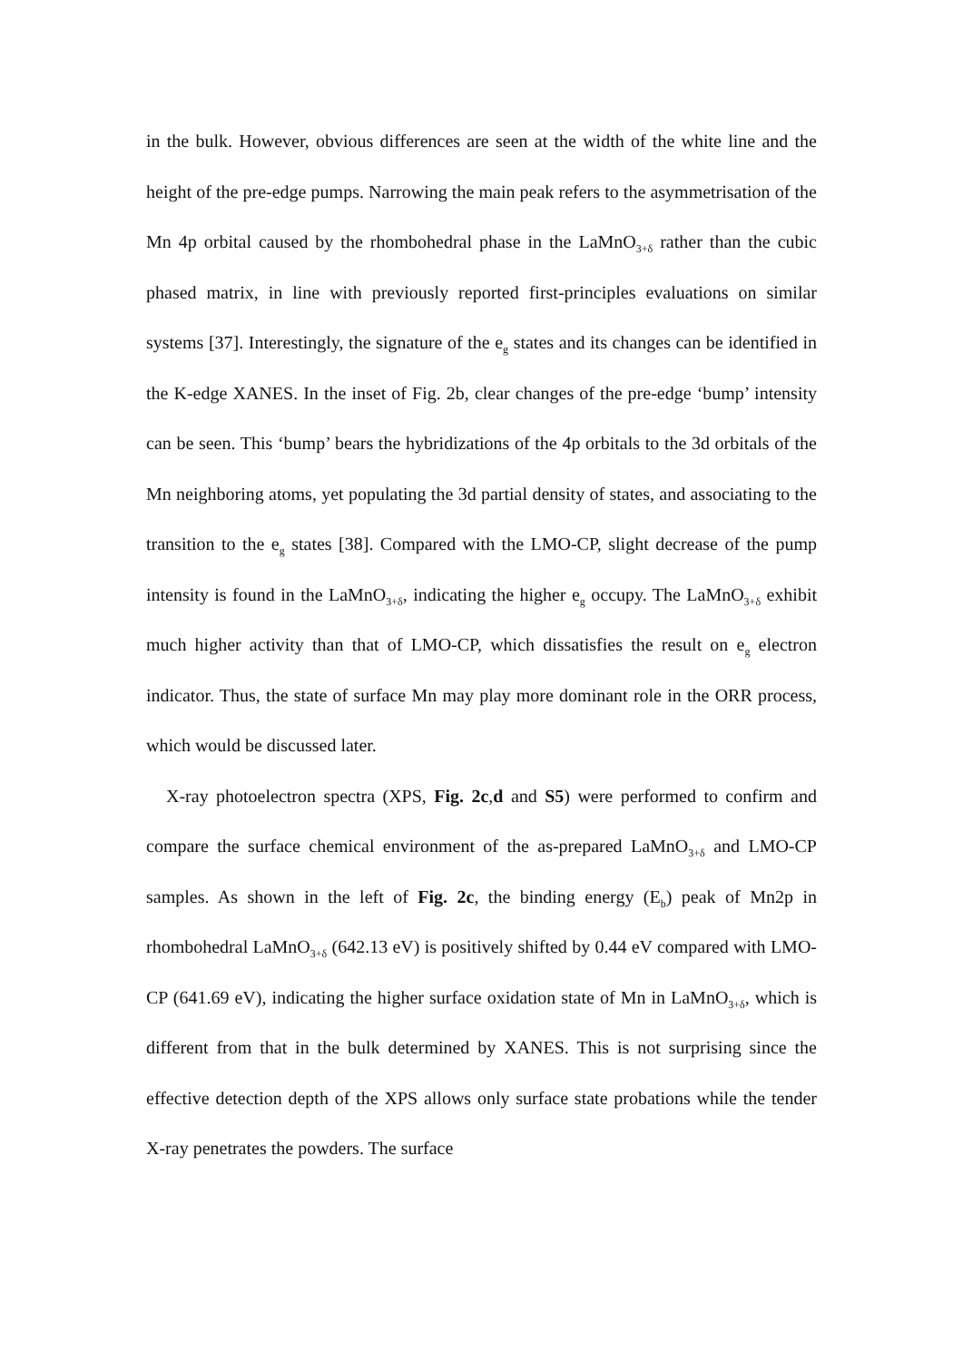in the bulk. However, obvious differences are seen at the width of the white line and the height of the pre-edge pumps. Narrowing the main peak refers to the asymmetrisation of the Mn 4p orbital caused by the rhombohedral phase in the LaMnO<sub>3+δ</sub> rather than the cubic phased matrix, in line with previously reported first-principles evaluations on similar systems [37]. Interestingly, the signature of the e<sub>g</sub> states and its changes can be identified in the K-edge XANES. In the inset of Fig. 2b, clear changes of the pre-edge ‘bump’ intensity can be seen. This ‘bump’ bears the hybridizations of the 4p orbitals to the 3d orbitals of the Mn neighboring atoms, yet populating the 3d partial density of states, and associating to the transition to the e<sub>g</sub> states [38]. Compared with the LMO-CP, slight decrease of the pump intensity is found in the LaMnO<sub>3+δ</sub>, indicating the higher e<sub>g</sub> occupy. The LaMnO<sub>3+δ</sub> exhibit much higher activity than that of LMO-CP, which dissatisfies the result on e<sub>g</sub> electron indicator. Thus, the state of surface Mn may play more dominant role in the ORR process, which would be discussed later.
X-ray photoelectron spectra (XPS, Fig. 2c,d and S5) were performed to confirm and compare the surface chemical environment of the as-prepared LaMnO<sub>3+δ</sub> and LMO-CP samples. As shown in the left of Fig. 2c, the binding energy (E<sub>b</sub>) peak of Mn2p in rhombohedral LaMnO<sub>3+δ</sub> (642.13 eV) is positively shifted by 0.44 eV compared with LMO-CP (641.69 eV), indicating the higher surface oxidation state of Mn in LaMnO<sub>3+δ</sub>, which is different from that in the bulk determined by XANES. This is not surprising since the effective detection depth of the XPS allows only surface state probations while the tender X-ray penetrates the powders. The surface